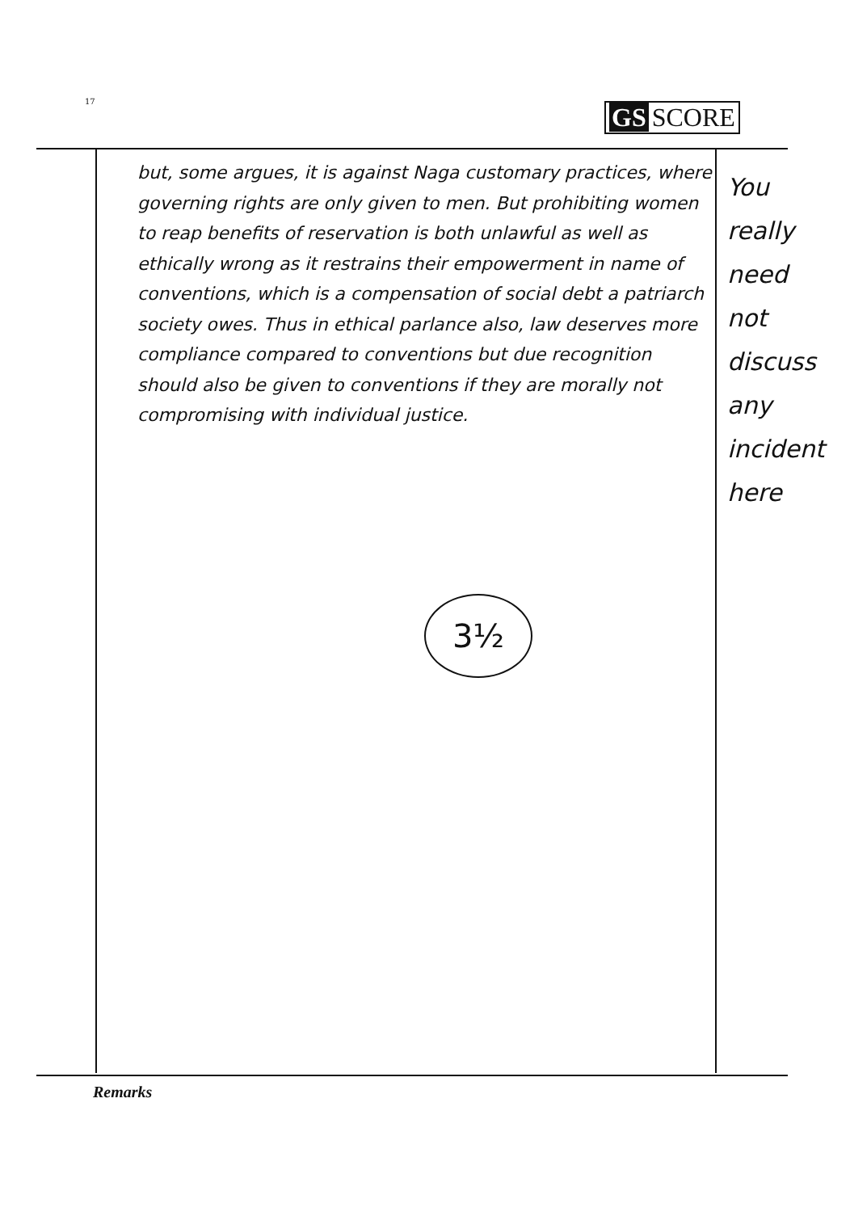17 GS SCORE
but, some argues, it is against Naga customary practices, where governing rights are only given to men. But prohibiting women to reap benefits of reservation is both unlawful as well as ethically wrong as it restrains their empowerment in name of conventions, which is a compensation of social debt a patriarch society owes. Thus in ethical parlance also, law deserves more compliance compared to conventions but due recognition should also be given to conventions if they are morally not compromising with individual justice.
You really need not discuss any incident here
3½
Remarks